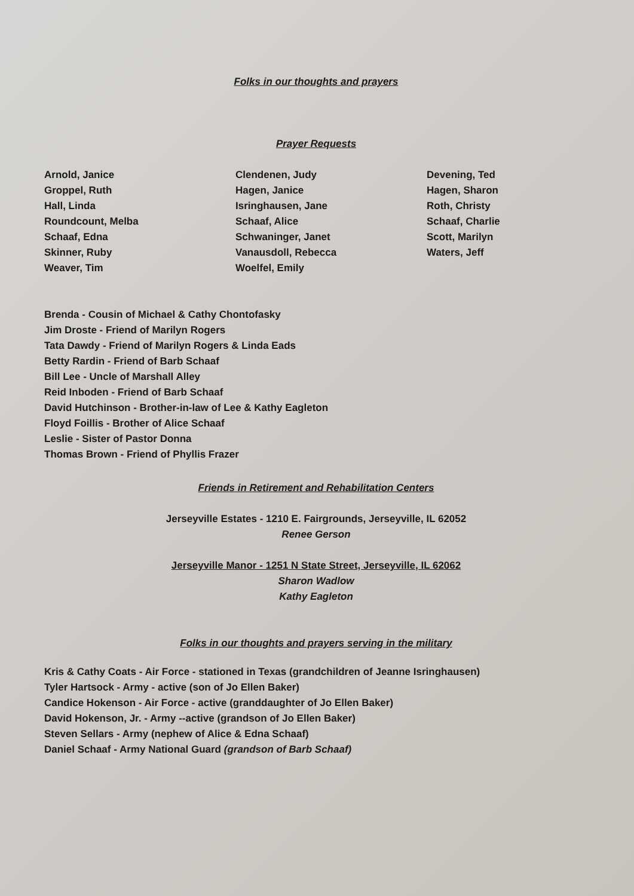Folks in our thoughts and prayers
Prayer Requests
Arnold, Janice
Groppel, Ruth
Hall, Linda
Roundcount, Melba
Schaaf, Edna
Skinner, Ruby
Weaver, Tim
Clendenen, Judy
Hagen, Janice
Isringhausen, Jane
Schaaf, Alice
Schwaninger, Janet
Vanausdoll, Rebecca
Woelfel, Emily
Devening, Ted
Hagen, Sharon
Roth, Christy
Schaaf, Charlie
Scott, Marilyn
Waters, Jeff
Brenda - Cousin of Michael & Cathy Chontofasky
Jim Droste - Friend of Marilyn Rogers
Tata Dawdy - Friend of Marilyn Rogers & Linda Eads
Betty Rardin - Friend of Barb Schaaf
Bill Lee - Uncle of Marshall Alley
Reid Inboden - Friend of Barb Schaaf
David Hutchinson - Brother-in-law of Lee & Kathy Eagleton
Floyd Foillis - Brother of Alice Schaaf
Leslie - Sister of Pastor Donna
Thomas Brown - Friend of Phyllis Frazer
Friends in Retirement and Rehabilitation Centers
Jerseyville Estates - 1210 E. Fairgrounds, Jerseyville, IL 62052
Renee Gerson
Jerseyville Manor - 1251 N State Street, Jerseyville, IL 62062
Sharon Wadlow
Kathy Eagleton
Folks in our thoughts and prayers serving in the military
Kris & Cathy Coats - Air Force - stationed in Texas (grandchildren of Jeanne Isringhausen)
Tyler Hartsock - Army - active (son of Jo Ellen Baker)
Candice Hokenson - Air Force - active (granddaughter of Jo Ellen Baker)
David Hokenson, Jr. - Army --active (grandson of Jo Ellen Baker)
Steven Sellars - Army (nephew of Alice & Edna Schaaf)
Daniel Schaaf - Army National Guard (grandson of Barb Schaaf)